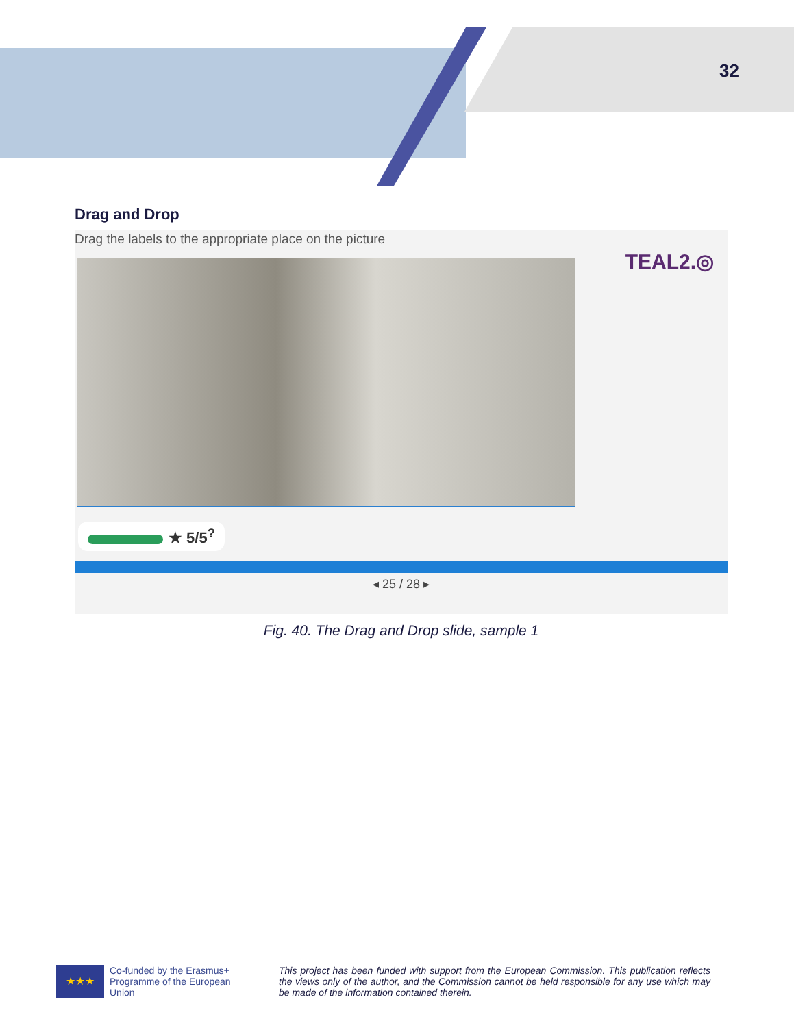32
Drag and Drop
Drag the labels to the appropriate place on the picture
TEAL2.◎
★ 5/5<sup>?</sup>
◂ 25 / 28 ▸
Fig. 40. The Drag and Drop slide, sample 1
★★★
Co-funded by the Erasmus+ Programme of the European Union
This project has been funded with support from the European Commission. This publication reflects the views only of the author, and the Commission cannot be held responsible for any use which may be made of the information contained therein.